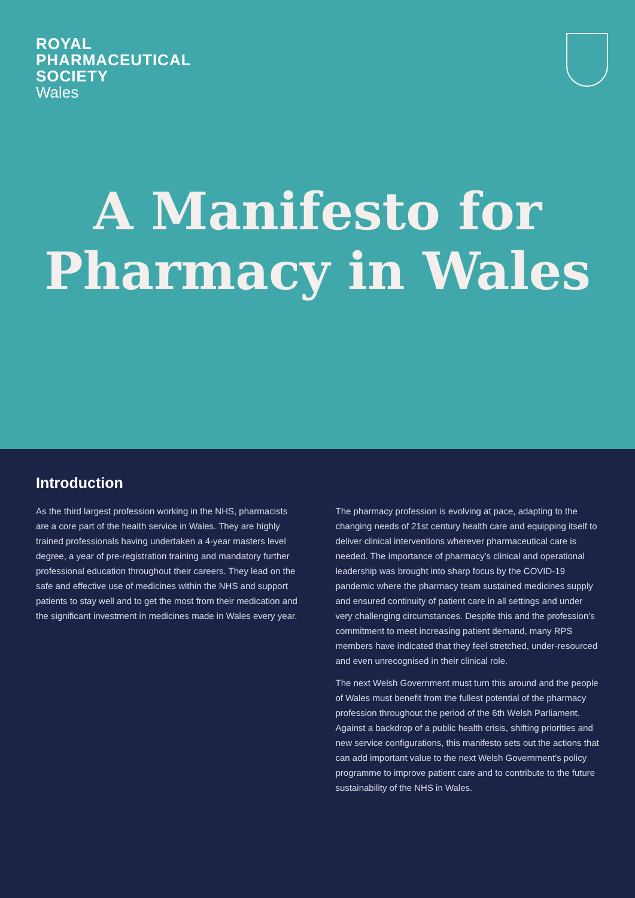ROYAL
PHARMACEUTICAL
SOCIETY
Wales
A Manifesto for
Pharmacy in Wales
Introduction
As the third largest profession working in the NHS, pharmacists are a core part of the health service in Wales. They are highly trained professionals having undertaken a 4-year masters level degree, a year of pre-registration training and mandatory further professional education throughout their careers. They lead on the safe and effective use of medicines within the NHS and support patients to stay well and to get the most from their medication and the significant investment in medicines made in Wales every year.
The pharmacy profession is evolving at pace, adapting to the changing needs of 21st century health care and equipping itself to deliver clinical interventions wherever pharmaceutical care is needed. The importance of pharmacy’s clinical and operational leadership was brought into sharp focus by the COVID-19 pandemic where the pharmacy team sustained medicines supply and ensured continuity of patient care in all settings and under very challenging circumstances. Despite this and the profession’s commitment to meet increasing patient demand, many RPS members have indicated that they feel stretched, under-resourced and even unrecognised in their clinical role.
The next Welsh Government must turn this around and the people of Wales must benefit from the fullest potential of the pharmacy profession throughout the period of the 6th Welsh Parliament. Against a backdrop of a public health crisis, shifting priorities and new service configurations, this manifesto sets out the actions that can add important value to the next Welsh Government’s policy programme to improve patient care and to contribute to the future sustainability of the NHS in Wales.